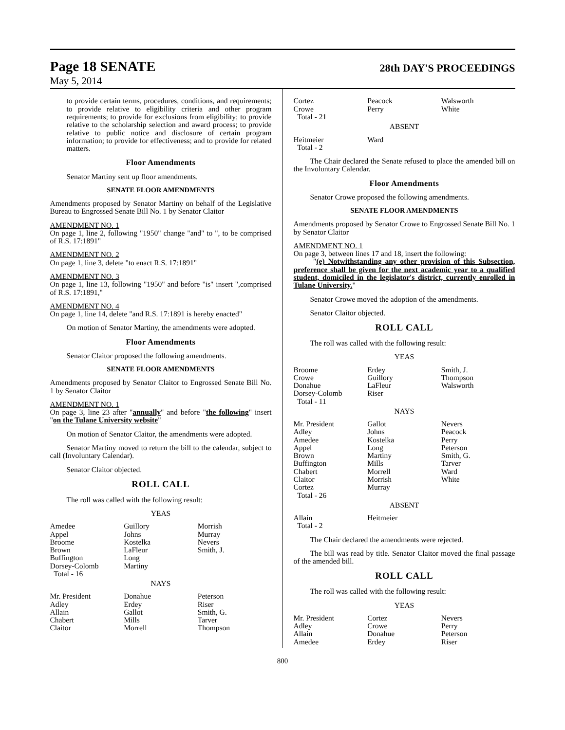Page 18 SENATE 28th DAY'S PROCEEDINGS
May 5, 2014
to provide certain terms, procedures, conditions, and requirements; to provide relative to eligibility criteria and other program requirements; to provide for exclusions from eligibility; to provide relative to the scholarship selection and award process; to provide relative to public notice and disclosure of certain program information; to provide for effectiveness; and to provide for related matters.
Floor Amendments
Senator Martiny sent up floor amendments.
SENATE FLOOR AMENDMENTS
Amendments proposed by Senator Martiny on behalf of the Legislative Bureau to Engrossed Senate Bill No. 1 by Senator Claitor
AMENDMENT NO. 1
On page 1, line 2, following "1950" change "and" to ", to be comprised of R.S. 17:1891"
AMENDMENT NO. 2
On page 1, line 3, delete "to enact R.S. 17:1891"
AMENDMENT NO. 3
On page 1, line 13, following "1950" and before "is" insert ",comprised of R.S. 17:1891,"
AMENDMENT NO. 4
On page 1, line 14, delete "and R.S. 17:1891 is hereby enacted"
On motion of Senator Martiny, the amendments were adopted.
Floor Amendments
Senator Claitor proposed the following amendments.
SENATE FLOOR AMENDMENTS
Amendments proposed by Senator Claitor to Engrossed Senate Bill No. 1 by Senator Claitor
AMENDMENT NO. 1
On page 3, line 23 after "annually" and before "the following" insert "on the Tulane University website"
On motion of Senator Claitor, the amendments were adopted.
Senator Martiny moved to return the bill to the calendar, subject to call (Involuntary Calendar).
Senator Claitor objected.
ROLL CALL
The roll was called with the following result:
YEAS
| Amedee | Guillory | Morrish |
| Appel | Johns | Murray |
| Broome | Kostelka | Nevers |
| Brown | LaFleur | Smith, J. |
| Buffington | Long | |
| Dorsey-Colomb | Martiny | |
| Total - 16 | | |
NAYS
| Mr. President | Donahue | Peterson |
| Adley | Erdey | Riser |
| Allain | Gallot | Smith, G. |
| Chabert | Mills | Tarver |
| Claitor | Morrell | Thompson |
| Cortez | Peacock | Walsworth |
| Crowe | Perry | White |
| Total - 21 | | |
ABSENT
| Heitmeier | Ward | |
| Total - 2 | | |
The Chair declared the Senate refused to place the amended bill on the Involuntary Calendar.
Floor Amendments
Senator Crowe proposed the following amendments.
SENATE FLOOR AMENDMENTS
Amendments proposed by Senator Crowe to Engrossed Senate Bill No. 1 by Senator Claitor
AMENDMENT NO. 1
On page 3, between lines 17 and 18, insert the following:
"(e) Notwithstanding any other provision of this Subsection, preference shall be given for the next academic year to a qualified student, domiciled in the legislator's district, currently enrolled in Tulane University."
Senator Crowe moved the adoption of the amendments.
Senator Claitor objected.
ROLL CALL
The roll was called with the following result:
YEAS
| Broome | Erdey | Smith, J. |
| Crowe | Guillory | Thompson |
| Donahue | LaFleur | Walsworth |
| Dorsey-Colomb | Riser | |
| Total - 11 | | |
NAYS
| Mr. President | Gallot | Nevers |
| Adley | Johns | Peacock |
| Amedee | Kostelka | Perry |
| Appel | Long | Peterson |
| Brown | Martiny | Smith, G. |
| Buffington | Mills | Tarver |
| Chabert | Morrell | Ward |
| Claitor | Morrish | White |
| Cortez | Murray | |
| Total - 26 | | |
ABSENT
| Allain | Heitmeier | |
| Total - 2 | | |
The Chair declared the amendments were rejected.
The bill was read by title. Senator Claitor moved the final passage of the amended bill.
ROLL CALL
The roll was called with the following result:
YEAS
| Mr. President | Cortez | Nevers |
| Adley | Crowe | Perry |
| Allain | Donahue | Peterson |
| Amedee | Erdey | Riser |
800